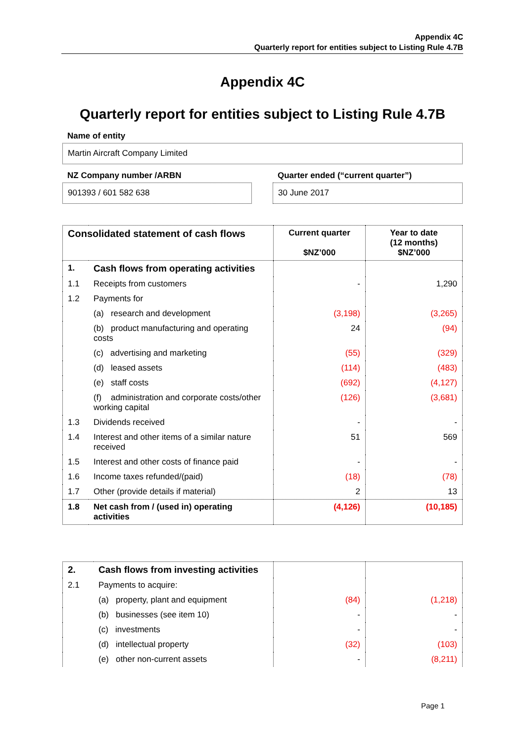Appendix 4C
Quarterly report for entities subject to Listing Rule 4.7B
Appendix 4C
Quarterly report for entities subject to Listing Rule 4.7B
Name of entity
Martin Aircraft Company Limited
NZ Company number /ARBN
Quarter ended (“current quarter”)
901393 / 601 582 638 30 June 2017
| Consolidated statement of cash flows | | Current quarter $NZ’000 | Year to date (12 months) $NZ’000 |
| --- | --- | --- | --- |
| 1. | Cash flows from operating activities | | |
| 1.1 | Receipts from customers | - | 1,290 |
| 1.2 | Payments for | | |
| | (a) research and development | (3,198) | (3,265) |
| | (b) product manufacturing and operating costs | 24 | (94) |
| | (c) advertising and marketing | (55) | (329) |
| | (d) leased assets | (114) | (483) |
| | (e) staff costs | (692) | (4,127) |
| | (f) administration and corporate costs/other working capital | (126) | (3,681) |
| 1.3 | Dividends received | - | - |
| 1.4 | Interest and other items of a similar nature received | 51 | 569 |
| 1.5 | Interest and other costs of finance paid | - | - |
| 1.6 | Income taxes refunded/(paid) | (18) | (78) |
| 1.7 | Other (provide details if material) | 2 | 13 |
| 1.8 | Net cash from / (used in) operating activities | (4,126) | (10,185) |
| 2. | Cash flows from investing activities | | |
| 2.1 | Payments to acquire: | | |
| | (a) property, plant and equipment | (84) | (1,218) |
| | (b) businesses (see item 10) | - | - |
| | (c) investments | - | - |
| | (d) intellectual property | (32) | (103) |
| | (e) other non-current assets | - | (8,211) |
Page 1